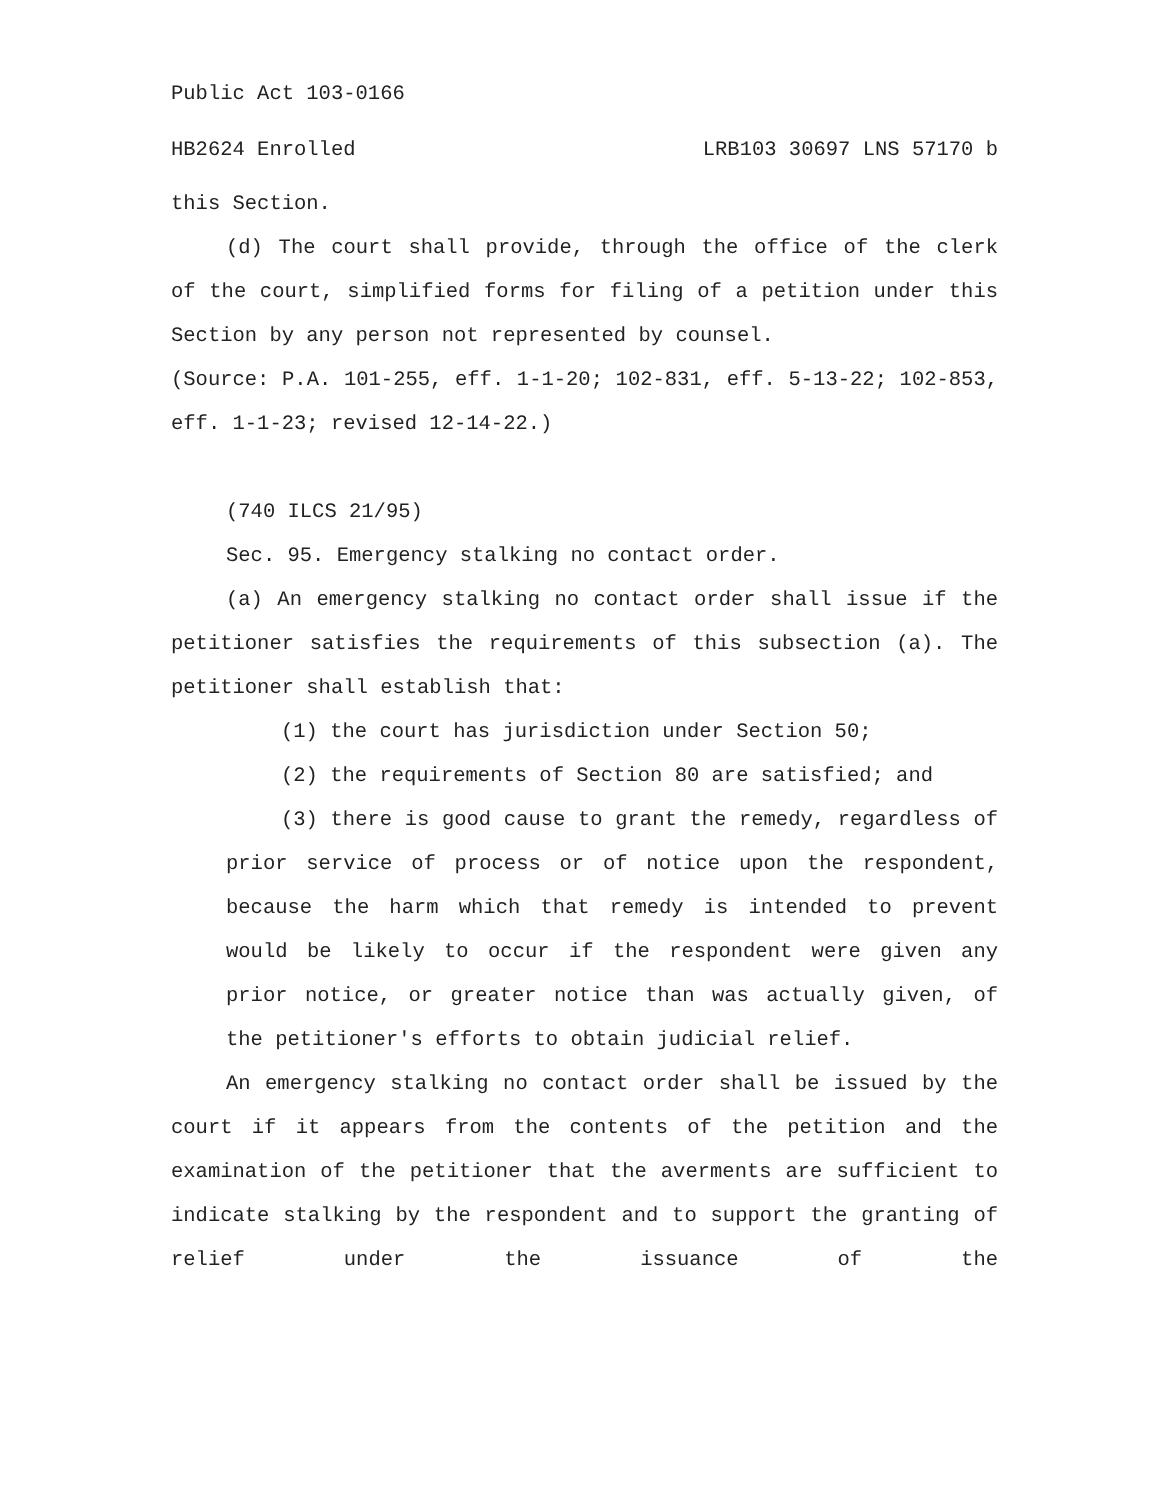Public Act 103-0166
HB2624 Enrolled LRB103 30697 LNS 57170 b
this Section.
(d) The court shall provide, through the office of the clerk of the court, simplified forms for filing of a petition under this Section by any person not represented by counsel.
(Source: P.A. 101-255, eff. 1-1-20; 102-831, eff. 5-13-22; 102-853, eff. 1-1-23; revised 12-14-22.)
(740 ILCS 21/95)
Sec. 95. Emergency stalking no contact order.
(a) An emergency stalking no contact order shall issue if the petitioner satisfies the requirements of this subsection (a). The petitioner shall establish that:
(1) the court has jurisdiction under Section 50;
(2) the requirements of Section 80 are satisfied; and
(3) there is good cause to grant the remedy, regardless of prior service of process or of notice upon the respondent, because the harm which that remedy is intended to prevent would be likely to occur if the respondent were given any prior notice, or greater notice than was actually given, of the petitioner's efforts to obtain judicial relief.
An emergency stalking no contact order shall be issued by the court if it appears from the contents of the petition and the examination of the petitioner that the averments are sufficient to indicate stalking by the respondent and to support the granting of relief under the issuance of the